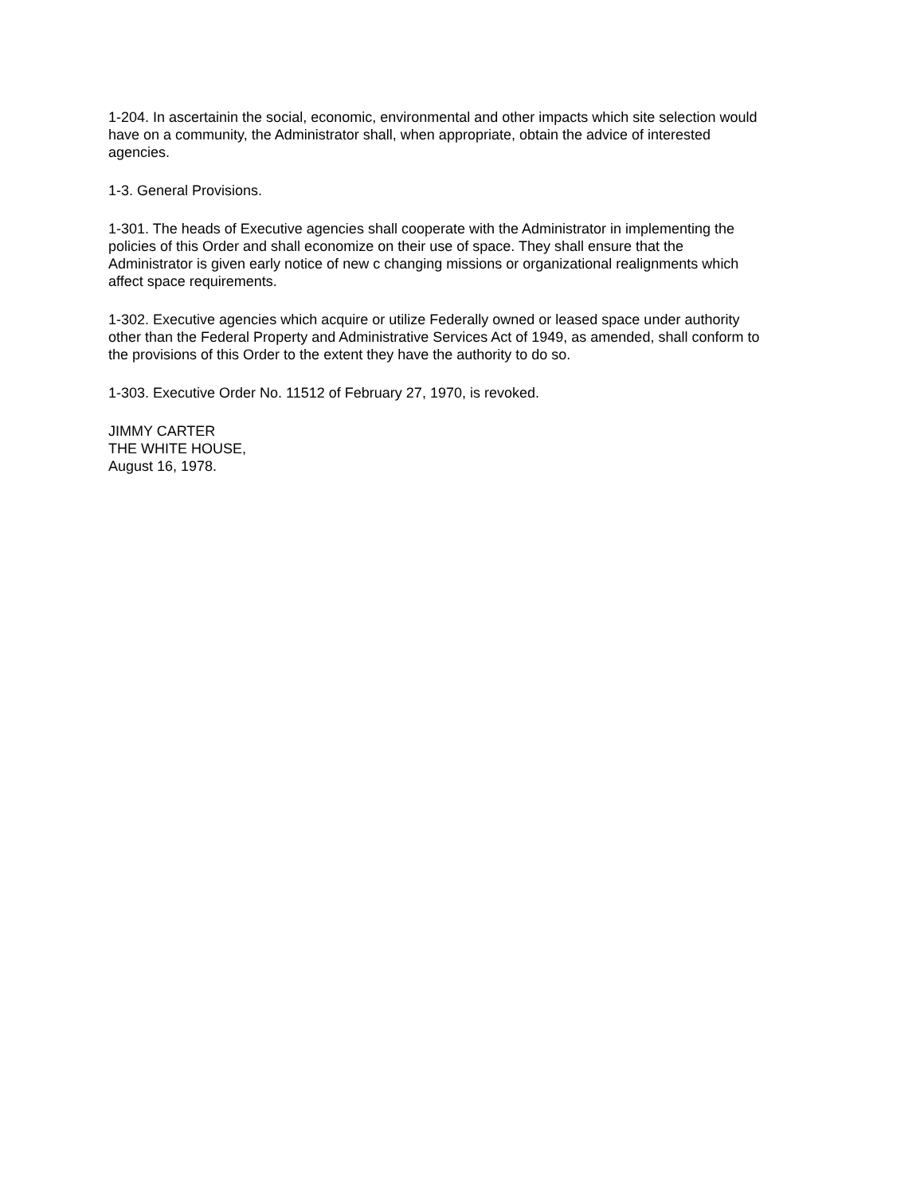1-204. In ascertainin the social, economic, environmental and other impacts which site selection would have on a community, the Administrator shall, when appropriate, obtain the advice of interested agencies.
1-3. General Provisions.
1-301. The heads of Executive agencies shall cooperate with the Administrator in implementing the policies of this Order and shall economize on their use of space. They shall ensure that the Administrator is given early notice of new c changing missions or organizational realignments which affect space requirements.
1-302. Executive agencies which acquire or utilize Federally owned or leased space under authority other than the Federal Property and Administrative Services Act of 1949, as amended, shall conform to the provisions of this Order to the extent they have the authority to do so.
1-303. Executive Order No. 11512 of February 27, 1970, is revoked.
JIMMY CARTER
THE WHITE HOUSE,
August 16, 1978.